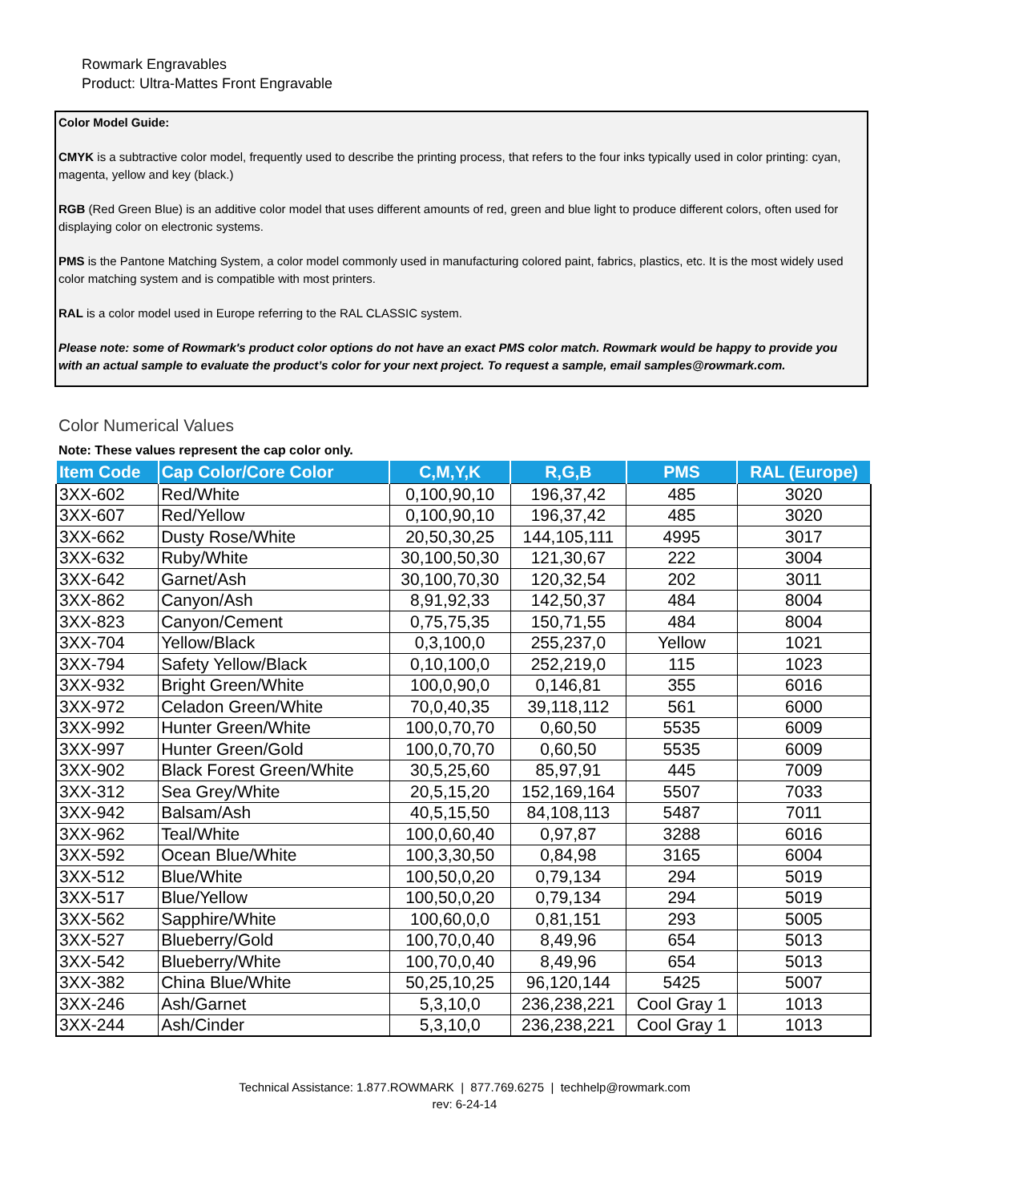Rowmark Engravables
Product: Ultra-Mattes Front Engravable
Color Model Guide:
CMYK is a subtractive color model, frequently used to describe the printing process, that refers to the four inks typically used in color printing: cyan, magenta, yellow and key (black.)
RGB (Red Green Blue) is an additive color model that uses different amounts of red, green and blue light to produce different colors, often used for displaying color on electronic systems.
PMS is the Pantone Matching System, a color model commonly used in manufacturing colored paint, fabrics, plastics, etc. It is the most widely used color matching system and is compatible with most printers.
RAL is a color model used in Europe referring to the RAL CLASSIC system.
Please note: some of Rowmark's product color options do not have an exact PMS color match. Rowmark would be happy to provide you with an actual sample to evaluate the product’s color for your next project. To request a sample, email samples@rowmark.com.
Color Numerical Values
Note: These values represent the cap color only.
| Item Code | Cap Color/Core Color | C,M,Y,K | R,G,B | PMS | RAL (Europe) |
| --- | --- | --- | --- | --- | --- |
| 3XX-602 | Red/White | 0,100,90,10 | 196,37,42 | 485 | 3020 |
| 3XX-607 | Red/Yellow | 0,100,90,10 | 196,37,42 | 485 | 3020 |
| 3XX-662 | Dusty Rose/White | 20,50,30,25 | 144,105,111 | 4995 | 3017 |
| 3XX-632 | Ruby/White | 30,100,50,30 | 121,30,67 | 222 | 3004 |
| 3XX-642 | Garnet/Ash | 30,100,70,30 | 120,32,54 | 202 | 3011 |
| 3XX-862 | Canyon/Ash | 8,91,92,33 | 142,50,37 | 484 | 8004 |
| 3XX-823 | Canyon/Cement | 0,75,75,35 | 150,71,55 | 484 | 8004 |
| 3XX-704 | Yellow/Black | 0,3,100,0 | 255,237,0 | Yellow | 1021 |
| 3XX-794 | Safety Yellow/Black | 0,10,100,0 | 252,219,0 | 115 | 1023 |
| 3XX-932 | Bright Green/White | 100,0,90,0 | 0,146,81 | 355 | 6016 |
| 3XX-972 | Celadon Green/White | 70,0,40,35 | 39,118,112 | 561 | 6000 |
| 3XX-992 | Hunter Green/White | 100,0,70,70 | 0,60,50 | 5535 | 6009 |
| 3XX-997 | Hunter Green/Gold | 100,0,70,70 | 0,60,50 | 5535 | 6009 |
| 3XX-902 | Black Forest Green/White | 30,5,25,60 | 85,97,91 | 445 | 7009 |
| 3XX-312 | Sea Grey/White | 20,5,15,20 | 152,169,164 | 5507 | 7033 |
| 3XX-942 | Balsam/Ash | 40,5,15,50 | 84,108,113 | 5487 | 7011 |
| 3XX-962 | Teal/White | 100,0,60,40 | 0,97,87 | 3288 | 6016 |
| 3XX-592 | Ocean Blue/White | 100,3,30,50 | 0,84,98 | 3165 | 6004 |
| 3XX-512 | Blue/White | 100,50,0,20 | 0,79,134 | 294 | 5019 |
| 3XX-517 | Blue/Yellow | 100,50,0,20 | 0,79,134 | 294 | 5019 |
| 3XX-562 | Sapphire/White | 100,60,0,0 | 0,81,151 | 293 | 5005 |
| 3XX-527 | Blueberry/Gold | 100,70,0,40 | 8,49,96 | 654 | 5013 |
| 3XX-542 | Blueberry/White | 100,70,0,40 | 8,49,96 | 654 | 5013 |
| 3XX-382 | China Blue/White | 50,25,10,25 | 96,120,144 | 5425 | 5007 |
| 3XX-246 | Ash/Garnet | 5,3,10,0 | 236,238,221 | Cool Gray 1 | 1013 |
| 3XX-244 | Ash/Cinder | 5,3,10,0 | 236,238,221 | Cool Gray 1 | 1013 |
Technical Assistance: 1.877.ROWMARK | 877.769.6275 | techhelp@rowmark.com
rev: 6-24-14